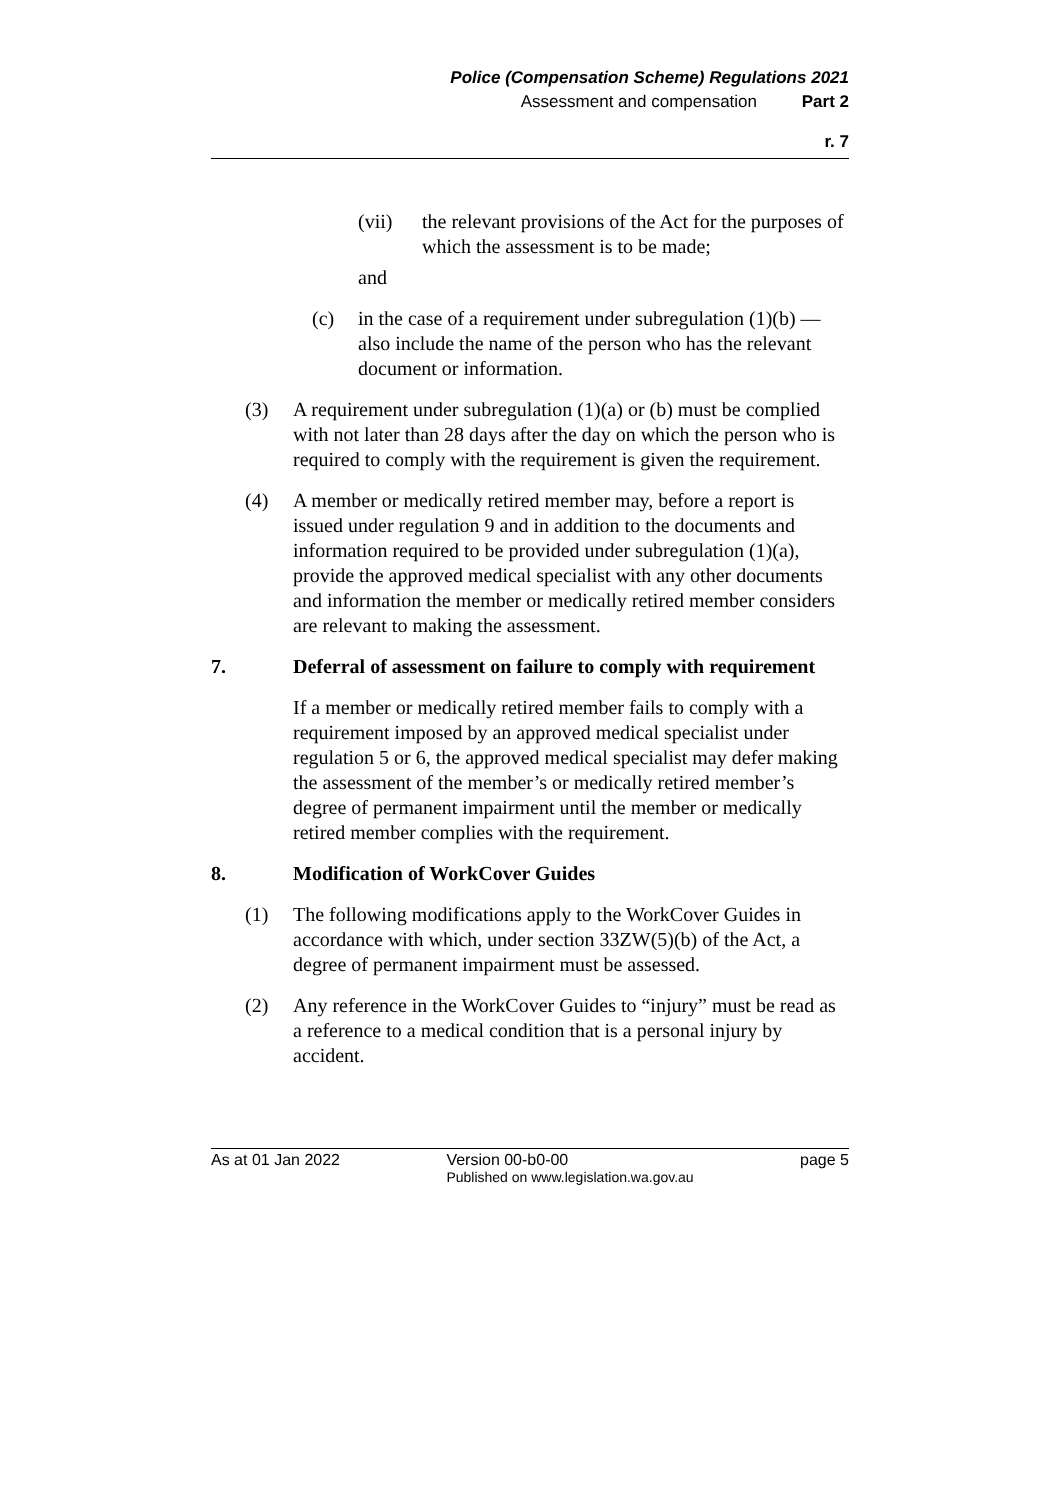Police (Compensation Scheme) Regulations 2021
Assessment and compensation Part 2
r. 7
(vii) the relevant provisions of the Act for the purposes of which the assessment is to be made;
and
(c) in the case of a requirement under subregulation (1)(b) — also include the name of the person who has the relevant document or information.
(3) A requirement under subregulation (1)(a) or (b) must be complied with not later than 28 days after the day on which the person who is required to comply with the requirement is given the requirement.
(4) A member or medically retired member may, before a report is issued under regulation 9 and in addition to the documents and information required to be provided under subregulation (1)(a), provide the approved medical specialist with any other documents and information the member or medically retired member considers are relevant to making the assessment.
7. Deferral of assessment on failure to comply with requirement
If a member or medically retired member fails to comply with a requirement imposed by an approved medical specialist under regulation 5 or 6, the approved medical specialist may defer making the assessment of the member’s or medically retired member’s degree of permanent impairment until the member or medically retired member complies with the requirement.
8. Modification of WorkCover Guides
(1) The following modifications apply to the WorkCover Guides in accordance with which, under section 33ZW(5)(b) of the Act, a degree of permanent impairment must be assessed.
(2) Any reference in the WorkCover Guides to “injury” must be read as a reference to a medical condition that is a personal injury by accident.
As at 01 Jan 2022 Version 00-b0-00
Published on www.legislation.wa.gov.au page 5